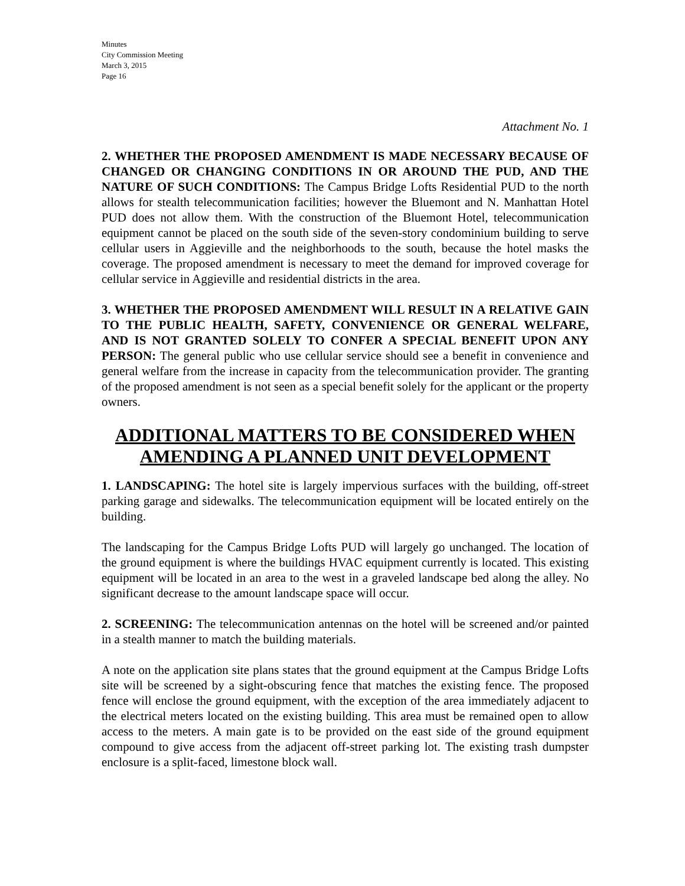Minutes
City Commission Meeting
March 3, 2015
Page 16
Attachment No. 1
2. WHETHER THE PROPOSED AMENDMENT IS MADE NECESSARY BECAUSE OF CHANGED OR CHANGING CONDITIONS IN OR AROUND THE PUD, AND THE NATURE OF SUCH CONDITIONS: The Campus Bridge Lofts Residential PUD to the north allows for stealth telecommunication facilities; however the Bluemont and N. Manhattan Hotel PUD does not allow them. With the construction of the Bluemont Hotel, telecommunication equipment cannot be placed on the south side of the seven-story condominium building to serve cellular users in Aggieville and the neighborhoods to the south, because the hotel masks the coverage. The proposed amendment is necessary to meet the demand for improved coverage for cellular service in Aggieville and residential districts in the area.
3. WHETHER THE PROPOSED AMENDMENT WILL RESULT IN A RELATIVE GAIN TO THE PUBLIC HEALTH, SAFETY, CONVENIENCE OR GENERAL WELFARE, AND IS NOT GRANTED SOLELY TO CONFER A SPECIAL BENEFIT UPON ANY PERSON: The general public who use cellular service should see a benefit in convenience and general welfare from the increase in capacity from the telecommunication provider. The granting of the proposed amendment is not seen as a special benefit solely for the applicant or the property owners.
ADDITIONAL MATTERS TO BE CONSIDERED WHEN AMENDING A PLANNED UNIT DEVELOPMENT
1. LANDSCAPING: The hotel site is largely impervious surfaces with the building, off-street parking garage and sidewalks. The telecommunication equipment will be located entirely on the building.
The landscaping for the Campus Bridge Lofts PUD will largely go unchanged. The location of the ground equipment is where the buildings HVAC equipment currently is located. This existing equipment will be located in an area to the west in a graveled landscape bed along the alley. No significant decrease to the amount landscape space will occur.
2. SCREENING: The telecommunication antennas on the hotel will be screened and/or painted in a stealth manner to match the building materials.
A note on the application site plans states that the ground equipment at the Campus Bridge Lofts site will be screened by a sight-obscuring fence that matches the existing fence. The proposed fence will enclose the ground equipment, with the exception of the area immediately adjacent to the electrical meters located on the existing building. This area must be remained open to allow access to the meters. A main gate is to be provided on the east side of the ground equipment compound to give access from the adjacent off-street parking lot. The existing trash dumpster enclosure is a split-faced, limestone block wall.